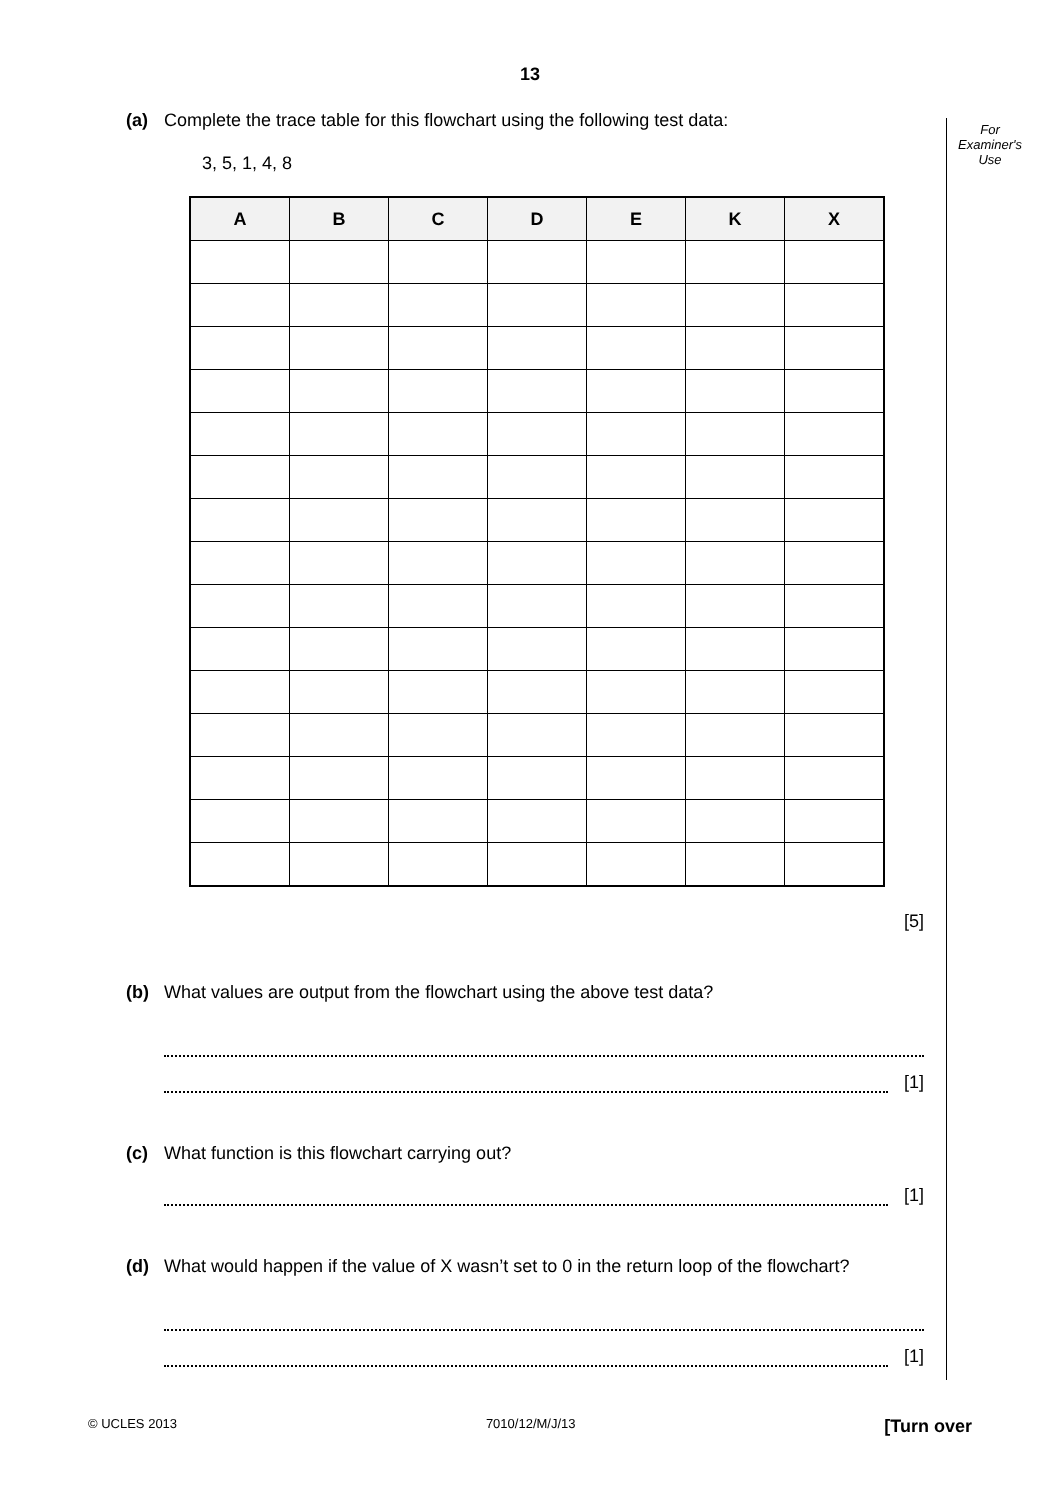13
For
Examiner's
Use
(a) Complete the trace table for this flowchart using the following test data:
3, 5, 1, 4, 8
| A | B | C | D | E | K | X |
| --- | --- | --- | --- | --- | --- | --- |
[5]
(b) What values are output from the flowchart using the above test data?
[1]
(c) What function is this flowchart carrying out?
[1]
(d) What would happen if the value of X wasn’t set to 0 in the return loop of the flowchart?
[1]
© UCLES 2013 7010/12/M/J/13 [Turn over